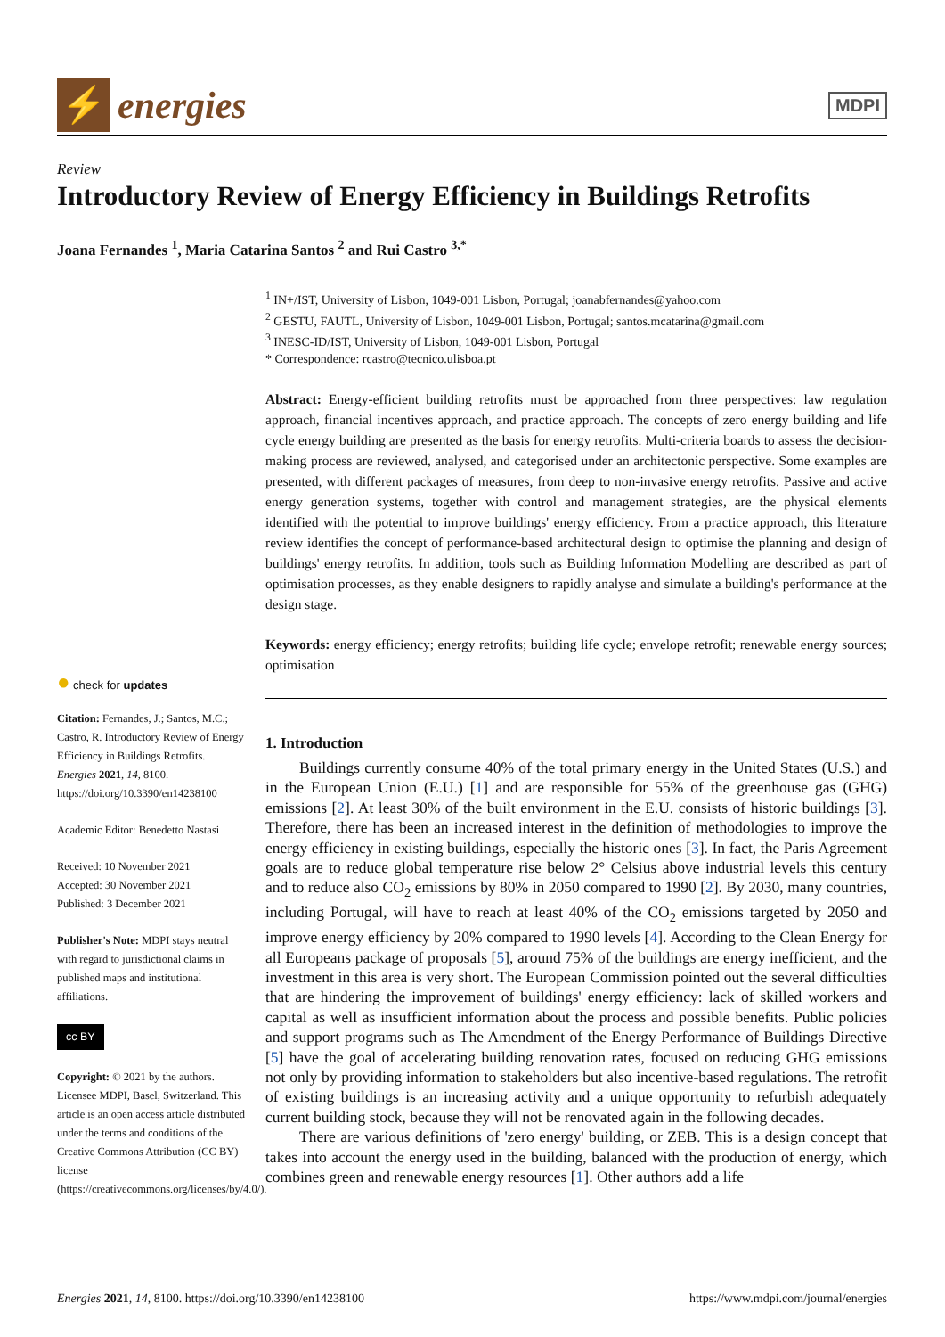⚡
energies
MDPI
Review
Introductory Review of Energy Efficiency in Buildings Retrofits
Joana Fernandes <sup>1</sup>, Maria Catarina Santos <sup>2</sup> and Rui Castro <sup>3,*</sup>
<sup>1</sup> IN+/IST, University of Lisbon, 1049-001 Lisbon, Portugal; joanabfernandes@yahoo.com
<sup>2</sup> GESTU, FAUTL, University of Lisbon, 1049-001 Lisbon, Portugal; santos.mcatarina@gmail.com
<sup>3</sup> INESC-ID/IST, University of Lisbon, 1049-001 Lisbon, Portugal
* Correspondence: rcastro@tecnico.ulisboa.pt
Abstract: Energy-efficient building retrofits must be approached from three perspectives: law regulation approach, financial incentives approach, and practice approach. The concepts of zero energy building and life cycle energy building are presented as the basis for energy retrofits. Multi-criteria boards to assess the decision-making process are reviewed, analysed, and categorised under an architectonic perspective. Some examples are presented, with different packages of measures, from deep to non-invasive energy retrofits. Passive and active energy generation systems, together with control and management strategies, are the physical elements identified with the potential to improve buildings' energy efficiency. From a practice approach, this literature review identifies the concept of performance-based architectural design to optimise the planning and design of buildings' energy retrofits. In addition, tools such as Building Information Modelling are described as part of optimisation processes, as they enable designers to rapidly analyse and simulate a building's performance at the design stage.
Keywords: energy efficiency; energy retrofits; building life cycle; envelope retrofit; renewable energy sources; optimisation
1. Introduction
Buildings currently consume 40% of the total primary energy in the United States (U.S.) and in the European Union (E.U.) [1] and are responsible for 55% of the greenhouse gas (GHG) emissions [2]. At least 30% of the built environment in the E.U. consists of historic buildings [3]. Therefore, there has been an increased interest in the definition of methodologies to improve the energy efficiency in existing buildings, especially the historic ones [3]. In fact, the Paris Agreement goals are to reduce global temperature rise below 2° Celsius above industrial levels this century and to reduce also CO<sub>2</sub> emissions by 80% in 2050 compared to 1990 [2]. By 2030, many countries, including Portugal, will have to reach at least 40% of the CO<sub>2</sub> emissions targeted by 2050 and improve energy efficiency by 20% compared to 1990 levels [4]. According to the Clean Energy for all Europeans package of proposals [5], around 75% of the buildings are energy inefficient, and the investment in this area is very short. The European Commission pointed out the several difficulties that are hindering the improvement of buildings' energy efficiency: lack of skilled workers and capital as well as insufficient information about the process and possible benefits. Public policies and support programs such as The Amendment of the Energy Performance of Buildings Directive [5] have the goal of accelerating building renovation rates, focused on reducing GHG emissions not only by providing information to stakeholders but also incentive-based regulations. The retrofit of existing buildings is an increasing activity and a unique opportunity to refurbish adequately current building stock, because they will not be renovated again in the following decades.
There are various definitions of 'zero energy' building, or ZEB. This is a design concept that takes into account the energy used in the building, balanced with the production of energy, which combines green and renewable energy resources [1]. Other authors add a life
● check for updates
Citation: Fernandes, J.; Santos, M.C.; Castro, R. Introductory Review of Energy Efficiency in Buildings Retrofits. Energies 2021, 14, 8100. https://doi.org/10.3390/en14238100
Academic Editor: Benedetto Nastasi
Received: 10 November 2021
Accepted: 30 November 2021
Published: 3 December 2021
Publisher's Note: MDPI stays neutral with regard to jurisdictional claims in published maps and institutional affiliations.
cc BY
Copyright: © 2021 by the authors. Licensee MDPI, Basel, Switzerland. This article is an open access article distributed under the terms and conditions of the Creative Commons Attribution (CC BY) license (https://creativecommons.org/licenses/by/4.0/).
Energies 2021, 14, 8100. https://doi.org/10.3390/en14238100 https://www.mdpi.com/journal/energies